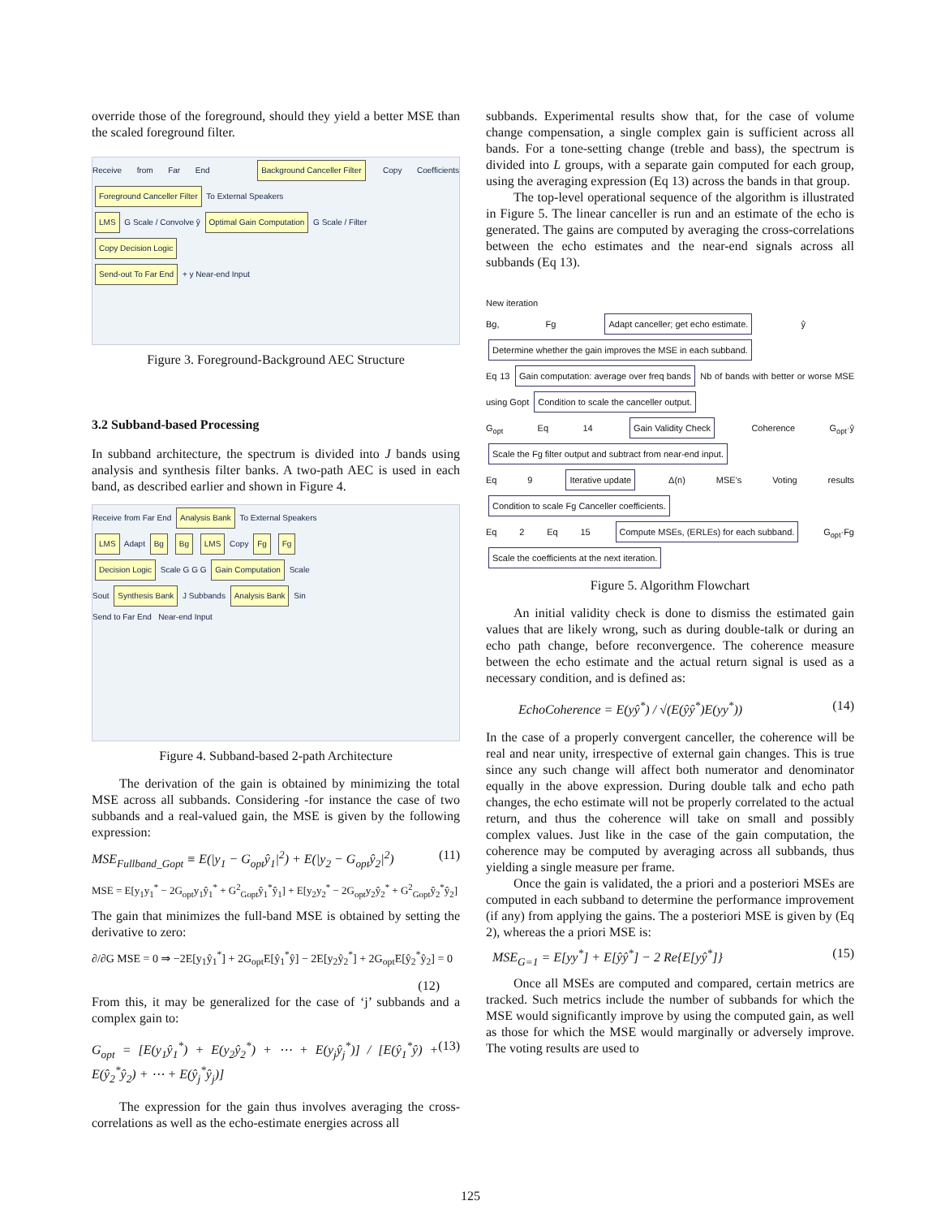override those of the foreground, should they yield a better MSE than the scaled foreground filter.
Receive from Far End Background Canceller Filter Copy Coefficients Foreground Canceller Filter To External Speakers
LMS G Scale / Convolve ŷ Optimal Gain Computation G Scale / Filter
Copy Decision Logic
Send-out To Far End + y Near-end Input
Figure 3. Foreground-Background AEC Structure
3.2 Subband-based Processing
In subband architecture, the spectrum is divided into J bands using analysis and synthesis filter banks. A two-path AEC is used in each band, as described earlier and shown in Figure 4.
Receive from Far End Analysis Bank To External Speakers
LMS Adapt Bg Bg LMS Copy Fg Fg
Decision Logic Scale G G G Gain Computation Scale
Sout Synthesis Bank J Subbands Analysis Bank Sin
Send to Far End Near-end Input
Figure 4. Subband-based 2-path Architecture
The derivation of the gain is obtained by minimizing the total MSE across all subbands. Considering -for instance the case of two subbands and a real-valued gain, the MSE is given by the following expression:
MSE<sub>Fullband_Gopt</sub> ≡ E(|y<sub>1</sub> − G<sub>opt</sub>ŷ<sub>1</sub>|<sup>2</sup>) + E(|y<sub>2</sub> − G<sub>opt</sub>ŷ<sub>2</sub>|<sup>2</sup>) (11)
MSE = E[y<sub>1</sub>y<sub>1</sub><sup>*</sup> − 2G<sub>opt</sub>y<sub>1</sub>ŷ<sub>1</sub><sup>*</sup> + G<sup>2</sup><sub>Gopt</sub>ŷ<sub>1</sub><sup>*</sup>ŷ<sub>1</sub>] + E[y<sub>2</sub>y<sub>2</sub><sup>*</sup> − 2G<sub>opt</sub>y<sub>2</sub>ŷ<sub>2</sub><sup>*</sup> + G<sup>2</sup><sub>Gopt</sub>ŷ<sub>2</sub><sup>*</sup>ŷ<sub>2</sub>]
The gain that minimizes the full-band MSE is obtained by setting the derivative to zero:
∂/∂G MSE = 0 ⇒ −2E[y<sub>1</sub>ŷ<sub>1</sub><sup>*</sup>] + 2G<sub>opt</sub>E[ŷ<sub>1</sub><sup>*</sup>ŷ] − 2E[y<sub>2</sub>ŷ<sub>2</sub><sup>*</sup>] + 2G<sub>opt</sub>E[ŷ<sub>2</sub><sup>*</sup>ŷ<sub>2</sub>] = 0
(12)
From this, it may be generalized for the case of ‘j’ subbands and a complex gain to:
G<sub>opt</sub> = [E(y<sub>1</sub>ŷ<sub>1</sub><sup>*</sup>) + E(y<sub>2</sub>ŷ<sub>2</sub><sup>*</sup>) + ⋯ + E(y<sub>j</sub>ŷ<sub>j</sub><sup>*</sup>)] / [E(ŷ<sub>1</sub><sup>*</sup>ŷ) + E(ŷ<sub>2</sub><sup>*</sup>ŷ<sub>2</sub>) + ⋯ + E(ŷ<sub>j</sub><sup>*</sup>ŷ<sub>j</sub>)] (13)
The expression for the gain thus involves averaging the cross-correlations as well as the echo-estimate energies across all
subbands. Experimental results show that, for the case of volume change compensation, a single complex gain is sufficient across all bands. For a tone-setting change (treble and bass), the spectrum is divided into L groups, with a separate gain computed for each group, using the averaging expression (Eq 13) across the bands in that group.
The top-level operational sequence of the algorithm is illustrated in Figure 5. The linear canceller is run and an estimate of the echo is generated. The gains are computed by averaging the cross-correlations between the echo estimates and the near-end signals across all subbands (Eq 13).
New iteration
Bg, Fg Adapt canceller; get echo estimate. ŷ Determine whether the gain improves the MSE in each subband.
Eq 13 Gain computation: average over freq bands Nb of bands with better or worse MSE using Gopt Condition to scale the canceller output.
G<sub>opt</sub> Eq 14 Gain Validity Check Coherence G<sub>opt</sub>·ŷ Scale the Fg filter output and subtract from near-end input.
Eq 9 Iterative update Δ(n) MSE's Voting results Condition to scale Fg Canceller coefficients.
Eq 2 Eq 15 Compute MSEs, (ERLEs) for each subband. G<sub>opt</sub>·Fg Scale the coefficients at the next iteration.
Figure 5. Algorithm Flowchart
An initial validity check is done to dismiss the estimated gain values that are likely wrong, such as during double-talk or during an echo path change, before reconvergence. The coherence measure between the echo estimate and the actual return signal is used as a necessary condition, and is defined as:
EchoCoherence = E(yŷ<sup>*</sup>) / √(E(ŷŷ<sup>*</sup>)E(yy<sup>*</sup>)) (14)
In the case of a properly convergent canceller, the coherence will be real and near unity, irrespective of external gain changes. This is true since any such change will affect both numerator and denominator equally in the above expression. During double talk and echo path changes, the echo estimate will not be properly correlated to the actual return, and thus the coherence will take on small and possibly complex values. Just like in the case of the gain computation, the coherence may be computed by averaging across all subbands, thus yielding a single measure per frame.
Once the gain is validated, the a priori and a posteriori MSEs are computed in each subband to determine the performance improvement (if any) from applying the gains. The a posteriori MSE is given by (Eq 2), whereas the a priori MSE is:
MSE<sub>G=1</sub> = E[yy<sup>*</sup>] + E[ŷŷ<sup>*</sup>] − 2 Re{E[yŷ<sup>*</sup>]} (15)
Once all MSEs are computed and compared, certain metrics are tracked. Such metrics include the number of subbands for which the MSE would significantly improve by using the computed gain, as well as those for which the MSE would marginally or adversely improve. The voting results are used to
125